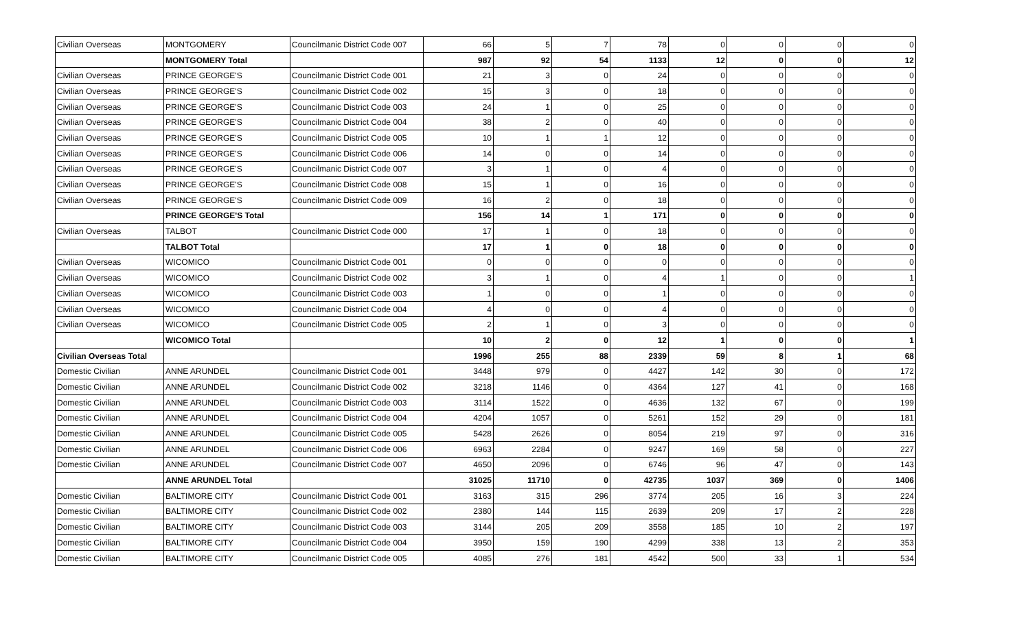| Civilian Overseas | MONTGOMERY | Councilmanic District Code 007 | 66 | 5 | 7 | 78 | 0 | 0 | 0 | 0 |
| | MONTGOMERY Total | | 987 | 92 | 54 | 1133 | 12 | 0 | 0 | 12 |
| Civilian Overseas | PRINCE GEORGE'S | Councilmanic District Code 001 | 21 | 3 | 0 | 24 | 0 | 0 | 0 | 0 |
| Civilian Overseas | PRINCE GEORGE'S | Councilmanic District Code 002 | 15 | 3 | 0 | 18 | 0 | 0 | 0 | 0 |
| Civilian Overseas | PRINCE GEORGE'S | Councilmanic District Code 003 | 24 | 1 | 0 | 25 | 0 | 0 | 0 | 0 |
| Civilian Overseas | PRINCE GEORGE'S | Councilmanic District Code 004 | 38 | 2 | 0 | 40 | 0 | 0 | 0 | 0 |
| Civilian Overseas | PRINCE GEORGE'S | Councilmanic District Code 005 | 10 | 1 | 1 | 12 | 0 | 0 | 0 | 0 |
| Civilian Overseas | PRINCE GEORGE'S | Councilmanic District Code 006 | 14 | 0 | 0 | 14 | 0 | 0 | 0 | 0 |
| Civilian Overseas | PRINCE GEORGE'S | Councilmanic District Code 007 | 3 | 1 | 0 | 4 | 0 | 0 | 0 | 0 |
| Civilian Overseas | PRINCE GEORGE'S | Councilmanic District Code 008 | 15 | 1 | 0 | 16 | 0 | 0 | 0 | 0 |
| Civilian Overseas | PRINCE GEORGE'S | Councilmanic District Code 009 | 16 | 2 | 0 | 18 | 0 | 0 | 0 | 0 |
| | PRINCE GEORGE'S Total | | 156 | 14 | 1 | 171 | 0 | 0 | 0 | 0 |
| Civilian Overseas | TALBOT | Councilmanic District Code 000 | 17 | 1 | 0 | 18 | 0 | 0 | 0 | 0 |
| | TALBOT Total | | 17 | 1 | 0 | 18 | 0 | 0 | 0 | 0 |
| Civilian Overseas | WICOMICO | Councilmanic District Code 001 | 0 | 0 | 0 | 0 | 0 | 0 | 0 | 0 |
| Civilian Overseas | WICOMICO | Councilmanic District Code 002 | 3 | 1 | 0 | 4 | 1 | 0 | 0 | 1 |
| Civilian Overseas | WICOMICO | Councilmanic District Code 003 | 1 | 0 | 0 | 1 | 0 | 0 | 0 | 0 |
| Civilian Overseas | WICOMICO | Councilmanic District Code 004 | 4 | 0 | 0 | 4 | 0 | 0 | 0 | 0 |
| Civilian Overseas | WICOMICO | Councilmanic District Code 005 | 2 | 1 | 0 | 3 | 0 | 0 | 0 | 0 |
| | WICOMICO Total | | 10 | 2 | 0 | 12 | 1 | 0 | 0 | 1 |
| Civilian Overseas Total | | | 1996 | 255 | 88 | 2339 | 59 | 8 | 1 | 68 |
| Domestic Civilian | ANNE ARUNDEL | Councilmanic District Code 001 | 3448 | 979 | 0 | 4427 | 142 | 30 | 0 | 172 |
| Domestic Civilian | ANNE ARUNDEL | Councilmanic District Code 002 | 3218 | 1146 | 0 | 4364 | 127 | 41 | 0 | 168 |
| Domestic Civilian | ANNE ARUNDEL | Councilmanic District Code 003 | 3114 | 1522 | 0 | 4636 | 132 | 67 | 0 | 199 |
| Domestic Civilian | ANNE ARUNDEL | Councilmanic District Code 004 | 4204 | 1057 | 0 | 5261 | 152 | 29 | 0 | 181 |
| Domestic Civilian | ANNE ARUNDEL | Councilmanic District Code 005 | 5428 | 2626 | 0 | 8054 | 219 | 97 | 0 | 316 |
| Domestic Civilian | ANNE ARUNDEL | Councilmanic District Code 006 | 6963 | 2284 | 0 | 9247 | 169 | 58 | 0 | 227 |
| Domestic Civilian | ANNE ARUNDEL | Councilmanic District Code 007 | 4650 | 2096 | 0 | 6746 | 96 | 47 | 0 | 143 |
| | ANNE ARUNDEL Total | | 31025 | 11710 | 0 | 42735 | 1037 | 369 | 0 | 1406 |
| Domestic Civilian | BALTIMORE CITY | Councilmanic District Code 001 | 3163 | 315 | 296 | 3774 | 205 | 16 | 3 | 224 |
| Domestic Civilian | BALTIMORE CITY | Councilmanic District Code 002 | 2380 | 144 | 115 | 2639 | 209 | 17 | 2 | 228 |
| Domestic Civilian | BALTIMORE CITY | Councilmanic District Code 003 | 3144 | 205 | 209 | 3558 | 185 | 10 | 2 | 197 |
| Domestic Civilian | BALTIMORE CITY | Councilmanic District Code 004 | 3950 | 159 | 190 | 4299 | 338 | 13 | 2 | 353 |
| Domestic Civilian | BALTIMORE CITY | Councilmanic District Code 005 | 4085 | 276 | 181 | 4542 | 500 | 33 | 1 | 534 |